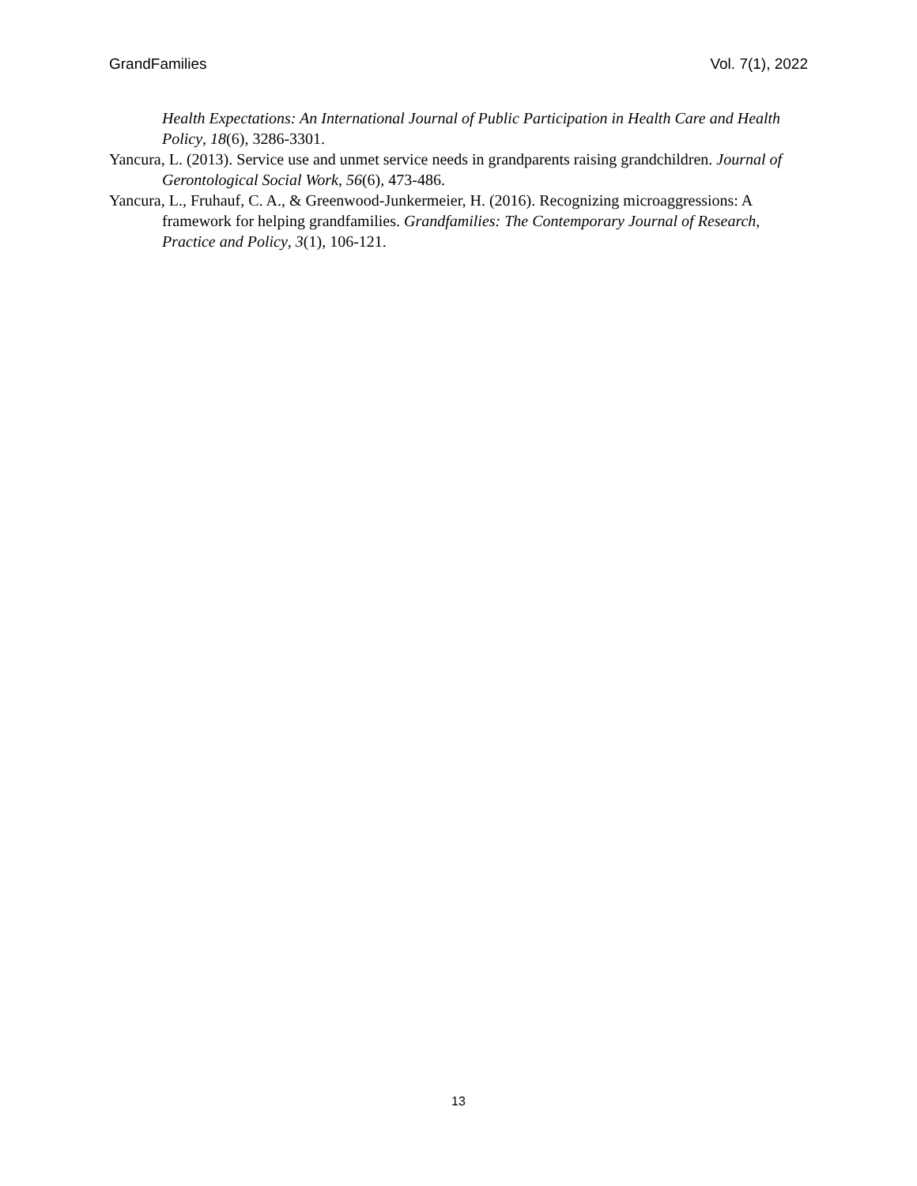GrandFamilies Vol. 7(1), 2022
Health Expectations: An International Journal of Public Participation in Health Care and Health Policy, 18(6), 3286-3301.
Yancura, L. (2013). Service use and unmet service needs in grandparents raising grandchildren. Journal of Gerontological Social Work, 56(6), 473-486.
Yancura, L., Fruhauf, C. A., & Greenwood-Junkermeier, H. (2016). Recognizing microaggressions: A framework for helping grandfamilies. Grandfamilies: The Contemporary Journal of Research, Practice and Policy, 3(1), 106-121.
13